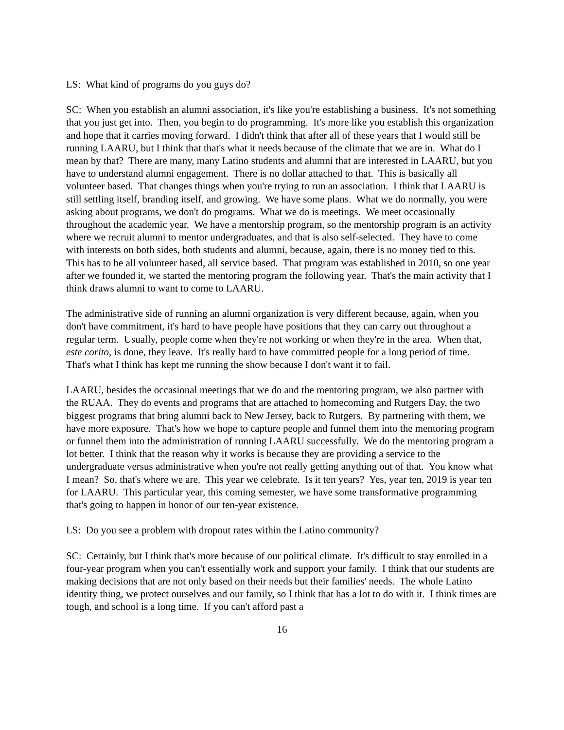LS: What kind of programs do you guys do?
SC: When you establish an alumni association, it's like you're establishing a business. It's not something that you just get into. Then, you begin to do programming. It's more like you establish this organization and hope that it carries moving forward. I didn't think that after all of these years that I would still be running LAARU, but I think that that's what it needs because of the climate that we are in. What do I mean by that? There are many, many Latino students and alumni that are interested in LAARU, but you have to understand alumni engagement. There is no dollar attached to that. This is basically all volunteer based. That changes things when you're trying to run an association. I think that LAARU is still settling itself, branding itself, and growing. We have some plans. What we do normally, you were asking about programs, we don't do programs. What we do is meetings. We meet occasionally throughout the academic year. We have a mentorship program, so the mentorship program is an activity where we recruit alumni to mentor undergraduates, and that is also self-selected. They have to come with interests on both sides, both students and alumni, because, again, there is no money tied to this. This has to be all volunteer based, all service based. That program was established in 2010, so one year after we founded it, we started the mentoring program the following year. That's the main activity that I think draws alumni to want to come to LAARU.
The administrative side of running an alumni organization is very different because, again, when you don't have commitment, it's hard to have people have positions that they can carry out throughout a regular term. Usually, people come when they're not working or when they're in the area. When that, este corito, is done, they leave. It's really hard to have committed people for a long period of time. That's what I think has kept me running the show because I don't want it to fail.
LAARU, besides the occasional meetings that we do and the mentoring program, we also partner with the RUAA. They do events and programs that are attached to homecoming and Rutgers Day, the two biggest programs that bring alumni back to New Jersey, back to Rutgers. By partnering with them, we have more exposure. That's how we hope to capture people and funnel them into the mentoring program or funnel them into the administration of running LAARU successfully. We do the mentoring program a lot better. I think that the reason why it works is because they are providing a service to the undergraduate versus administrative when you're not really getting anything out of that. You know what I mean? So, that's where we are. This year we celebrate. Is it ten years? Yes, year ten, 2019 is year ten for LAARU. This particular year, this coming semester, we have some transformative programming that's going to happen in honor of our ten-year existence.
LS: Do you see a problem with dropout rates within the Latino community?
SC: Certainly, but I think that's more because of our political climate. It's difficult to stay enrolled in a four-year program when you can't essentially work and support your family. I think that our students are making decisions that are not only based on their needs but their families' needs. The whole Latino identity thing, we protect ourselves and our family, so I think that has a lot to do with it. I think times are tough, and school is a long time. If you can't afford past a
16